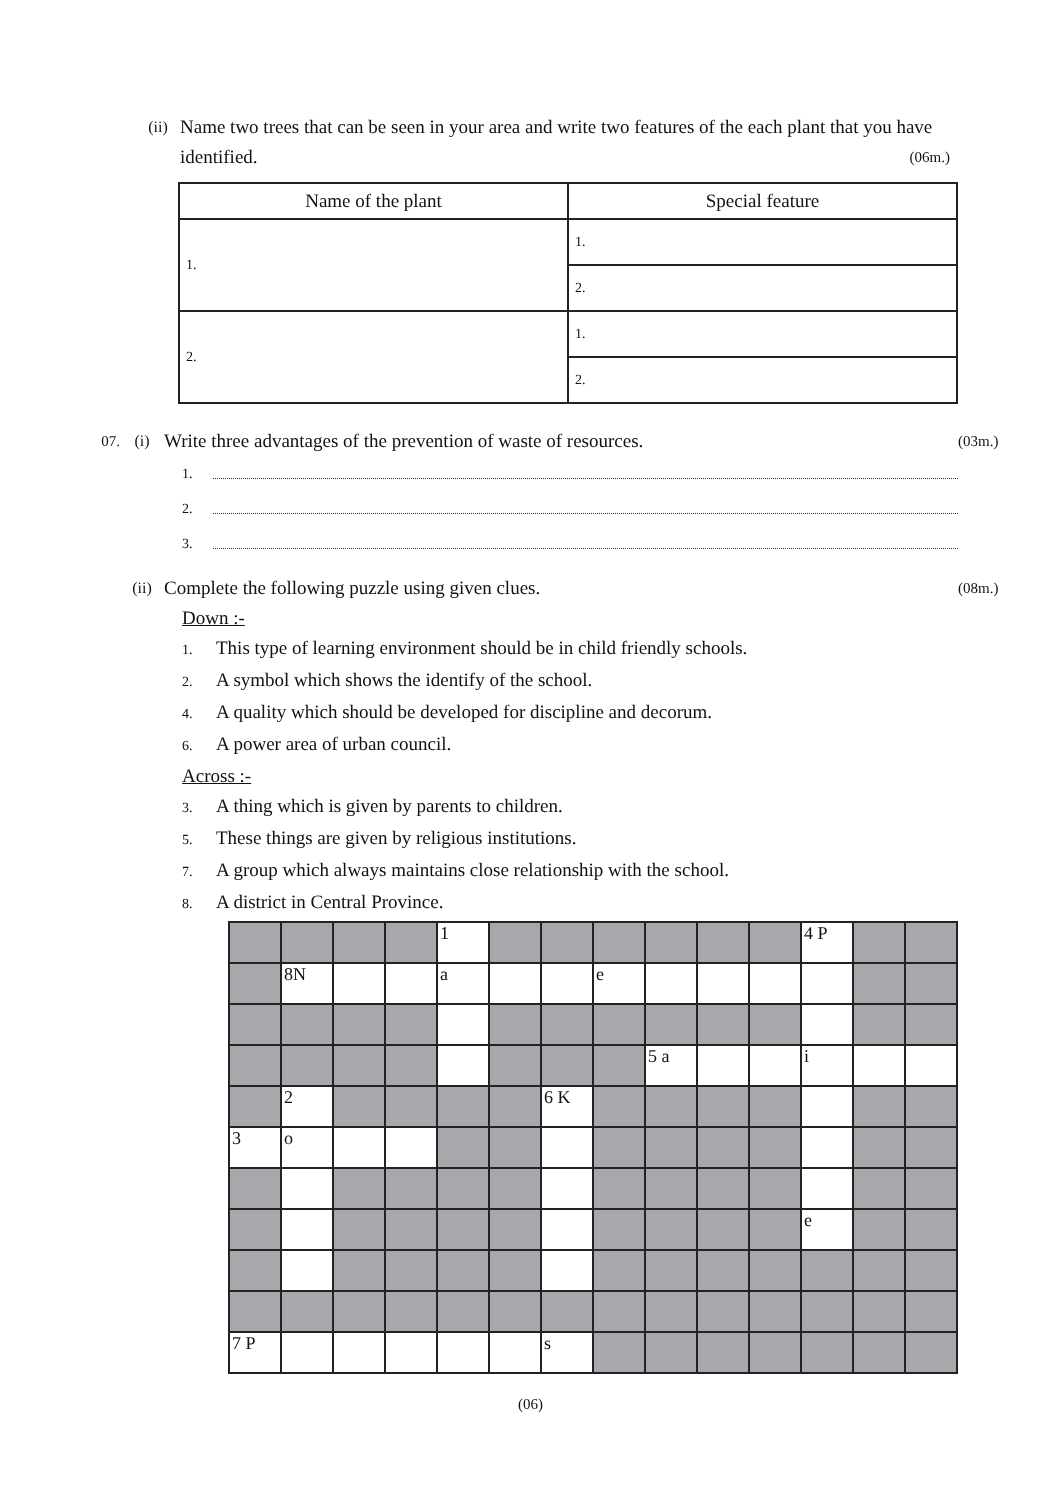(ii) Name two trees that can be seen in your area and write two features of the each plant that you have identified. (06m.)
| Name of the plant | Special feature |
| --- | --- |
| 1. | 1. |
| | 2. |
| 2. | 1. |
| | 2. |
07. (i) Write three advantages of the prevention of waste of resources. (03m.)
1.
2.
3.
(ii) Complete the following puzzle using given clues. (08m.)
Down :-
1. This type of learning environment should be in child friendly schools.
2. A symbol which shows the identify of the school.
4. A quality which should be developed for discipline and decorum.
6. A power area of urban council.
Across :-
3. A thing which is given by parents to children.
5. These things are given by religious institutions.
7. A group which always maintains close relationship with the school.
8. A district in Central Province.
| | | | | 1 | | | | | | | 4 P | | |
| | 8N | | | a | | | e | | | | | | |
| | | | | | | | | 5 a | | | i | | |
| | 2 | | | | | 6 K | | | | | | | |
| 3 | o | | | | | | | | | | | | |
| | | | | | | | | | | | e | | |
| 7 P | | | | | | s | | | | | | | |
(06)